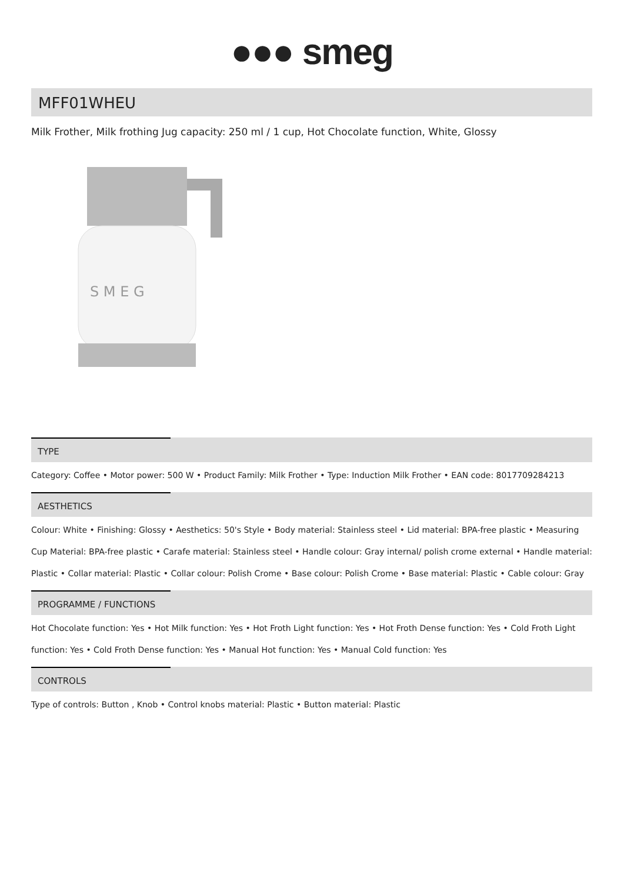●●● smeg
MFF01WHEU
Milk Frother, Milk frothing Jug capacity: 250 ml / 1 cup, Hot Chocolate function, White, Glossy
S M E G
TYPE
Category: Coffee • Motor power: 500 W • Product Family: Milk Frother • Type: Induction Milk Frother • EAN code: 8017709284213
AESTHETICS
Colour: White • Finishing: Glossy • Aesthetics: 50's Style • Body material: Stainless steel • Lid material: BPA-free plastic • Measuring Cup Material: BPA-free plastic • Carafe material: Stainless steel • Handle colour: Gray internal/ polish crome external • Handle material: Plastic • Collar material: Plastic • Collar colour: Polish Crome • Base colour: Polish Crome • Base material: Plastic • Cable colour: Gray
PROGRAMME / FUNCTIONS
Hot Chocolate function: Yes • Hot Milk function: Yes • Hot Froth Light function: Yes • Hot Froth Dense function: Yes • Cold Froth Light function: Yes • Cold Froth Dense function: Yes • Manual Hot function: Yes • Manual Cold function: Yes
CONTROLS
Type of controls: Button , Knob • Control knobs material: Plastic • Button material: Plastic